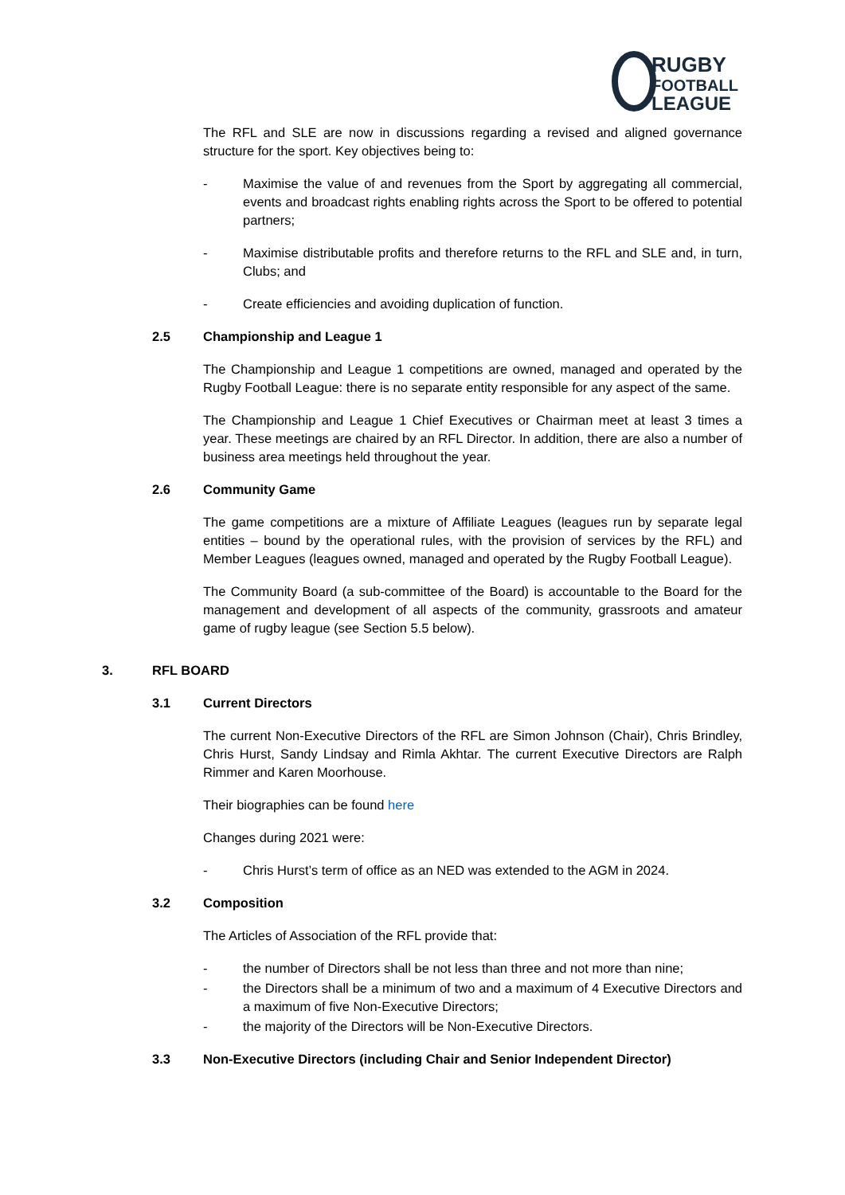RUGBY
FOOTBALL
LEAGUE
The RFL and SLE are now in discussions regarding a revised and aligned governance structure for the sport. Key objectives being to:
- Maximise the value of and revenues from the Sport by aggregating all commercial, events and broadcast rights enabling rights across the Sport to be offered to potential partners;
- Maximise distributable profits and therefore returns to the RFL and SLE and, in turn, Clubs; and
- Create efficiencies and avoiding duplication of function.
2.5 Championship and League 1
The Championship and League 1 competitions are owned, managed and operated by the Rugby Football League: there is no separate entity responsible for any aspect of the same.
The Championship and League 1 Chief Executives or Chairman meet at least 3 times a year. These meetings are chaired by an RFL Director. In addition, there are also a number of business area meetings held throughout the year.
2.6 Community Game
The game competitions are a mixture of Affiliate Leagues (leagues run by separate legal entities – bound by the operational rules, with the provision of services by the RFL) and Member Leagues (leagues owned, managed and operated by the Rugby Football League).
The Community Board (a sub-committee of the Board) is accountable to the Board for the management and development of all aspects of the community, grassroots and amateur game of rugby league (see Section 5.5 below).
3. RFL BOARD
3.1 Current Directors
The current Non-Executive Directors of the RFL are Simon Johnson (Chair), Chris Brindley, Chris Hurst, Sandy Lindsay and Rimla Akhtar. The current Executive Directors are Ralph Rimmer and Karen Moorhouse.
Their biographies can be found here
Changes during 2021 were:
- Chris Hurst’s term of office as an NED was extended to the AGM in 2024.
3.2 Composition
The Articles of Association of the RFL provide that:
- the number of Directors shall be not less than three and not more than nine;
- the Directors shall be a minimum of two and a maximum of 4 Executive Directors and a maximum of five Non-Executive Directors;
- the majority of the Directors will be Non-Executive Directors.
3.3 Non-Executive Directors (including Chair and Senior Independent Director)